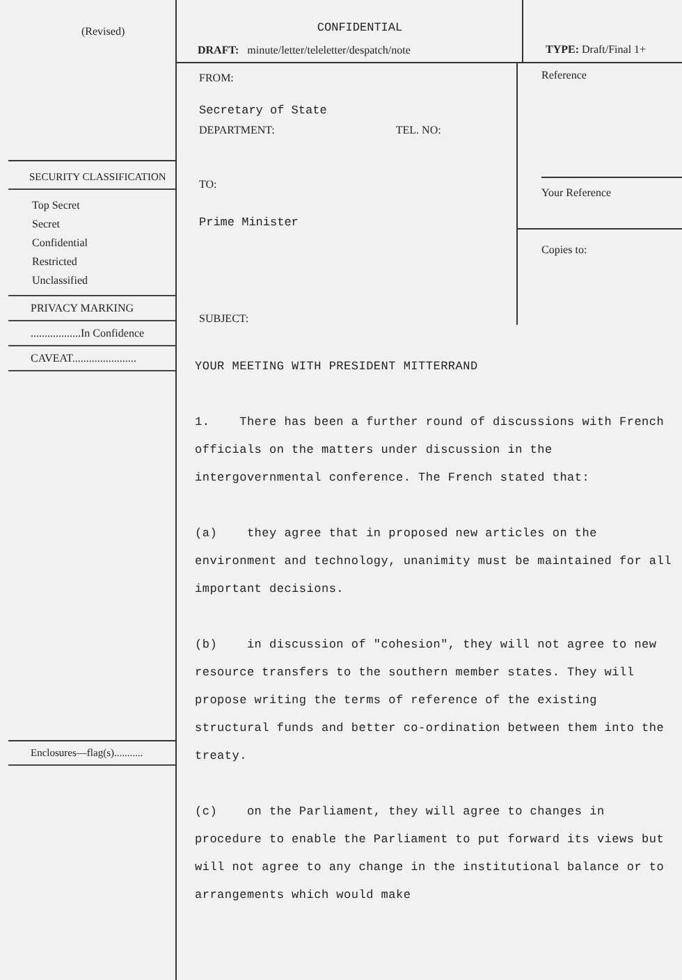(Revised)
SECURITY CLASSIFICATION
Top Secret
Secret
Confidential
Restricted
Unclassified
PRIVACY MARKING
..................In Confidence
CAVEAT.......................
Enclosures—flag(s)...........
CONFIDENTIAL
DRAFT: minute/letter/teleletter/despatch/note
TYPE: Draft/Final 1+
FROM:
Secretary of State
DEPARTMENT: TEL. NO:
TO:
Prime Minister
SUBJECT:
Reference
Your Reference
Copies to:
YOUR MEETING WITH PRESIDENT MITTERRAND
1. There has been a further round of discussions with French officials on the matters under discussion in the intergovernmental conference. The French stated that:
(a) they agree that in proposed new articles on the environment and technology, unanimity must be maintained for all important decisions.
(b) in discussion of "cohesion", they will not agree to new resource transfers to the southern member states. They will propose writing the terms of reference of the existing structural funds and better co-ordination between them into the treaty.
(c) on the Parliament, they will agree to changes in procedure to enable the Parliament to put forward its views but will not agree to any change in the institutional balance or to arrangements which would make